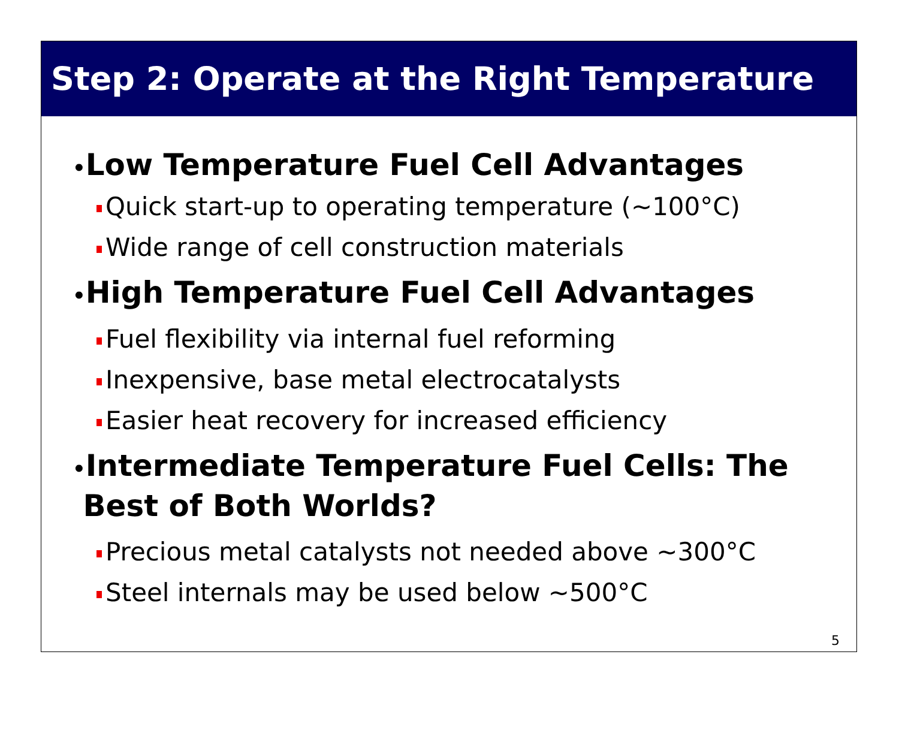Step 2: Operate at the Right Temperature
•Low Temperature Fuel Cell Advantages
Quick start-up to operating temperature (~100°C)
Wide range of cell construction materials
•High Temperature Fuel Cell Advantages
Fuel flexibility via internal fuel reforming
Inexpensive, base metal electrocatalysts
Easier heat recovery for increased efficiency
•Intermediate Temperature Fuel Cells: The
Best of Both Worlds?
Precious metal catalysts not needed above ~300°C
Steel internals may be used below ~500°C
5